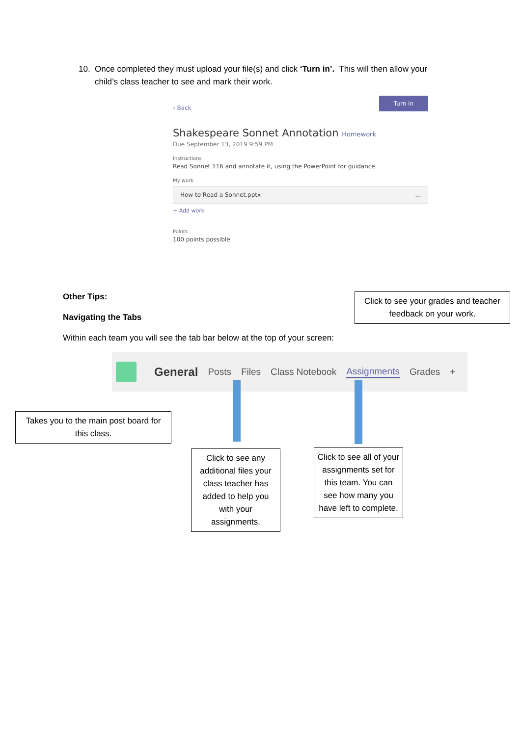10. Once completed they must upload your file(s) and click ‘Turn in’. This will then allow your
child’s class teacher to see and mark their work.
Turn in
‹ Back
Shakespeare Sonnet Annotation Homework
Due September 13, 2019 9:59 PM
Instructions
Read Sonnet 116 and annotate it, using the PowerPoint for guidance.
My work
How to Read a Sonnet.pptx ...
+ Add work
Points
100 points possible
Other Tips:
Navigating the Tabs
Within each team you will see the tab bar below at the top of your screen:
General Posts Files Class Notebook Assignments Grades +
Click to see your grades and teacher feedback on your work.
Takes you to the main post board for this class.
Click to see any additional files your class teacher has added to help you with your assignments.
Click to see all of your assignments set for this team. You can see how many you have left to complete.